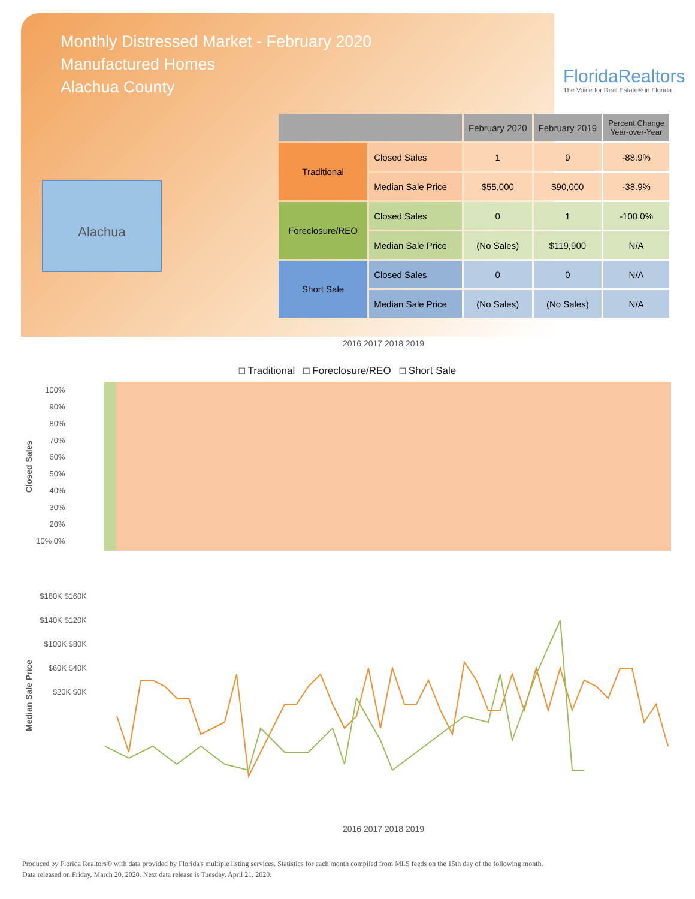Monthly Distressed Market - February 2020
Manufactured Homes
Alachua County
FloridaRealtors
The Voice for Real Estate® in Florida
Alachua
| | | February 2020 | February 2019 | Percent Change Year-over-Year |
| --- | --- | --- | --- | --- |
| Traditional | Closed Sales | 1 | 9 | -88.9% |
| | Median Sale Price | $55,000 | $90,000 | -38.9% |
| Foreclosure/REO | Closed Sales | 0 | 1 | -100.0% |
| | Median Sale Price | (No Sales) | $119,900 | N/A |
| Short Sale | Closed Sales | 0 | 0 | N/A |
| | Median Sale Price | (No Sales) | (No Sales) | N/A |
2016 2017 2018 2019
□ Traditional □ Foreclosure/REO □ Short Sale
Closed Sales
100% 90% 80% 70% 60% 50% 40% 30% 20% 10% 0%
Median Sale Price
$180K $160K $140K $120K $100K $80K $60K $40K $20K $0K
2016 2017 2018 2019
Produced by Florida Realtors® with data provided by Florida's multiple listing services. Statistics for each month compiled from MLS feeds on the 15th day of the following month.
Data released on Friday, March 20, 2020. Next data release is Tuesday, April 21, 2020.